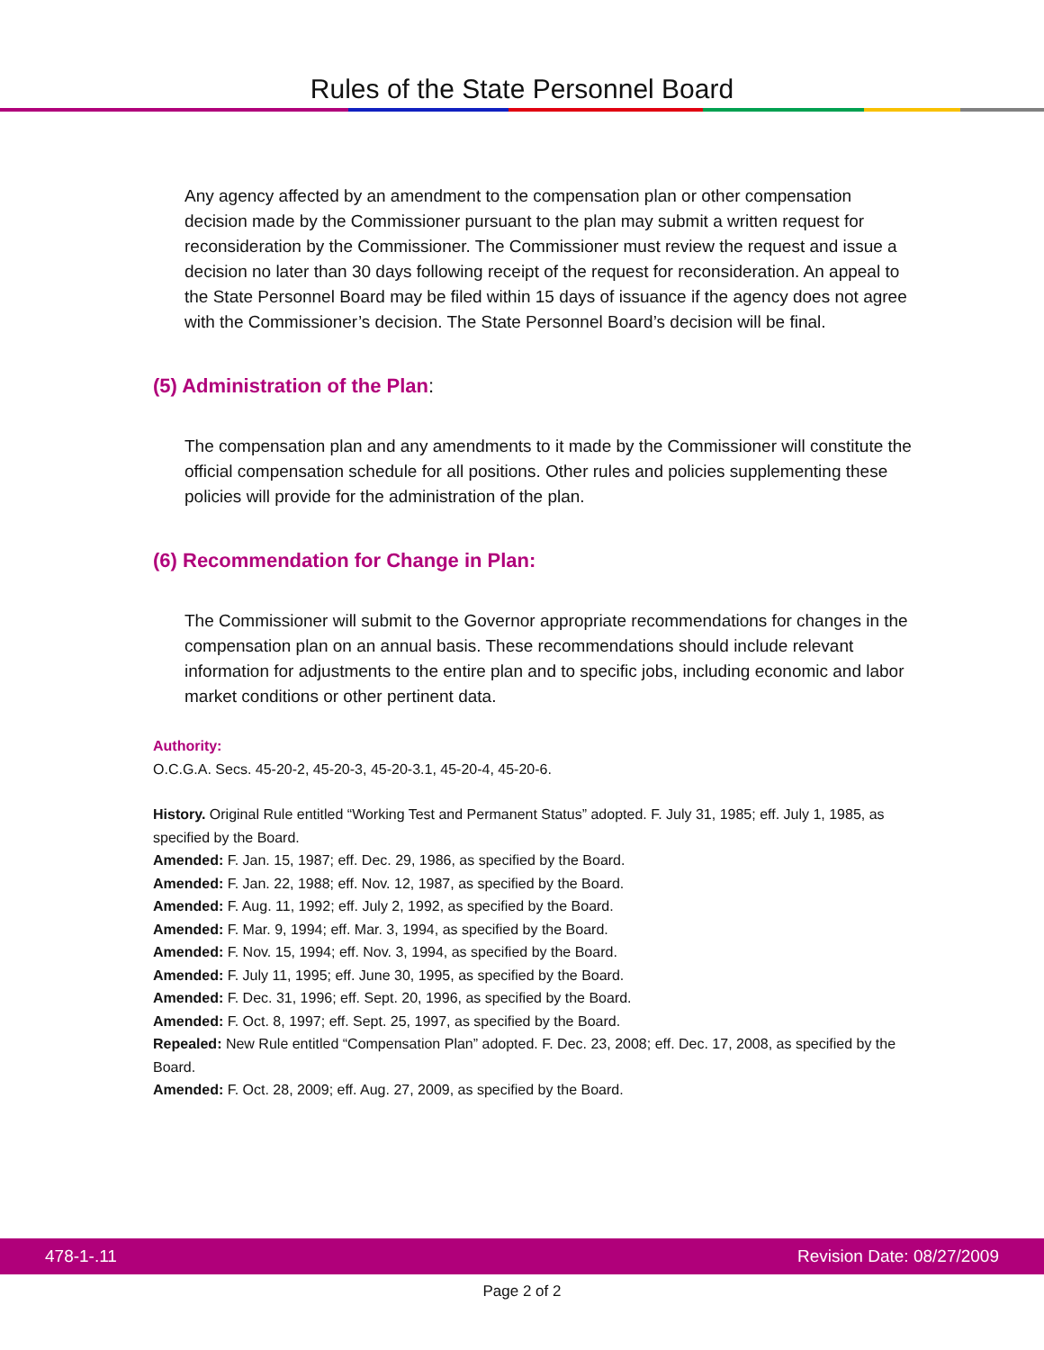Rules of the State Personnel Board
Any agency affected by an amendment to the compensation plan or other compensation decision made by the Commissioner pursuant to the plan may submit a written request for reconsideration by the Commissioner. The Commissioner must review the request and issue a decision no later than 30 days following receipt of the request for reconsideration. An appeal to the State Personnel Board may be filed within 15 days of issuance if the agency does not agree with the Commissioner’s decision. The State Personnel Board’s decision will be final.
(5) Administration of the Plan:
The compensation plan and any amendments to it made by the Commissioner will constitute the official compensation schedule for all positions. Other rules and policies supplementing these policies will provide for the administration of the plan.
(6) Recommendation for Change in Plan:
The Commissioner will submit to the Governor appropriate recommendations for changes in the compensation plan on an annual basis. These recommendations should include relevant information for adjustments to the entire plan and to specific jobs, including economic and labor market conditions or other pertinent data.
Authority:
O.C.G.A. Secs. 45-20-2, 45-20-3, 45-20-3.1, 45-20-4, 45-20-6.
History. Original Rule entitled “Working Test and Permanent Status” adopted. F. July 31, 1985; eff. July 1, 1985, as specified by the Board.
Amended: F. Jan. 15, 1987; eff. Dec. 29, 1986, as specified by the Board.
Amended: F. Jan. 22, 1988; eff. Nov. 12, 1987, as specified by the Board.
Amended: F. Aug. 11, 1992; eff. July 2, 1992, as specified by the Board.
Amended: F. Mar. 9, 1994; eff. Mar. 3, 1994, as specified by the Board.
Amended: F. Nov. 15, 1994; eff. Nov. 3, 1994, as specified by the Board.
Amended: F. July 11, 1995; eff. June 30, 1995, as specified by the Board.
Amended: F. Dec. 31, 1996; eff. Sept. 20, 1996, as specified by the Board.
Amended: F. Oct. 8, 1997; eff. Sept. 25, 1997, as specified by the Board.
Repealed: New Rule entitled “Compensation Plan” adopted. F. Dec. 23, 2008; eff. Dec. 17, 2008, as specified by the Board.
Amended: F. Oct. 28, 2009; eff. Aug. 27, 2009, as specified by the Board.
478-1-.11 Revision Date: 08/27/2009
Page 2 of 2